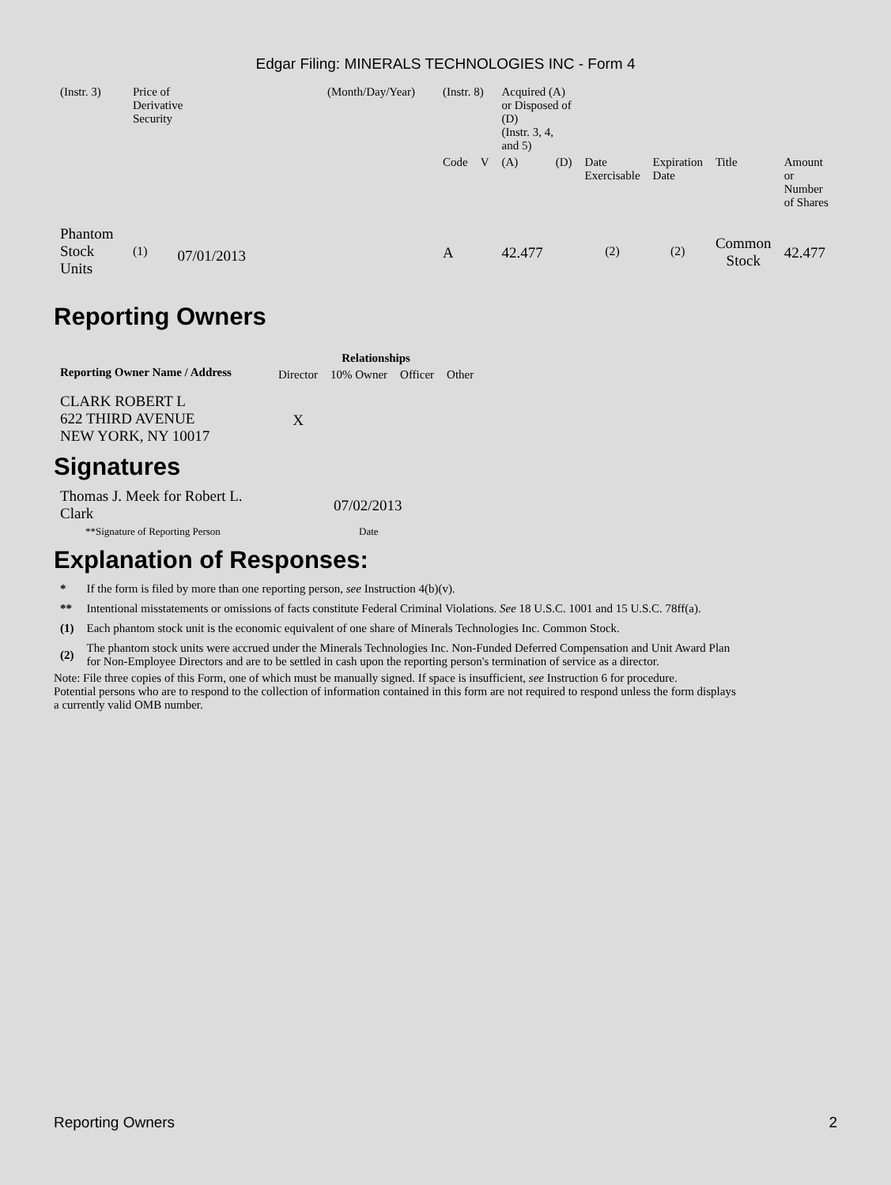Edgar Filing: MINERALS TECHNOLOGIES INC - Form 4
| (Instr. 3) | Price of Derivative Security | (Month/Day/Year) | (Instr. 8) | | Acquired (A) or Disposed of (D) (Instr. 3, 4, and 5) | | | | | |
| | | | Code | V | (A) | (D) | Date Exercisable | Expiration Date | Title | Amount or Number of Shares |
| Phantom Stock Units | <sup>(1)</sup> 07/01/2013 | | A | | 42.477 | | <sup>(2)</sup> | <sup>(2)</sup> | Common Stock | 42.477 |
Reporting Owners
| Reporting Owner Name / Address | Relationships | | | |
| --- | --- | --- | --- | --- |
| | Director | 10% Owner | Officer | Other |
| CLARK ROBERT L 622 THIRD AVENUE NEW YORK, NY 10017 | X | | | |
Signatures
| Thomas J. Meek for Robert L. Clark | 07/02/2013 |
| **Signature of Reporting Person | Date |
Explanation of Responses:
| * | If the form is filed by more than one reporting person, see Instruction 4(b)(v). |
| ** | Intentional misstatements or omissions of facts constitute Federal Criminal Violations. See 18 U.S.C. 1001 and 15 U.S.C. 78ff(a). |
| (1) | Each phantom stock unit is the economic equivalent of one share of Minerals Technologies Inc. Common Stock. |
| (2) | The phantom stock units were accrued under the Minerals Technologies Inc. Non-Funded Deferred Compensation and Unit Award Plan for Non-Employee Directors and are to be settled in cash upon the reporting person's termination of service as a director. |
Note: File three copies of this Form, one of which must be manually signed. If space is insufficient, see Instruction 6 for procedure.
Potential persons who are to respond to the collection of information contained in this form are not required to respond unless the form displays
a currently valid OMB number.
Reporting Owners 2